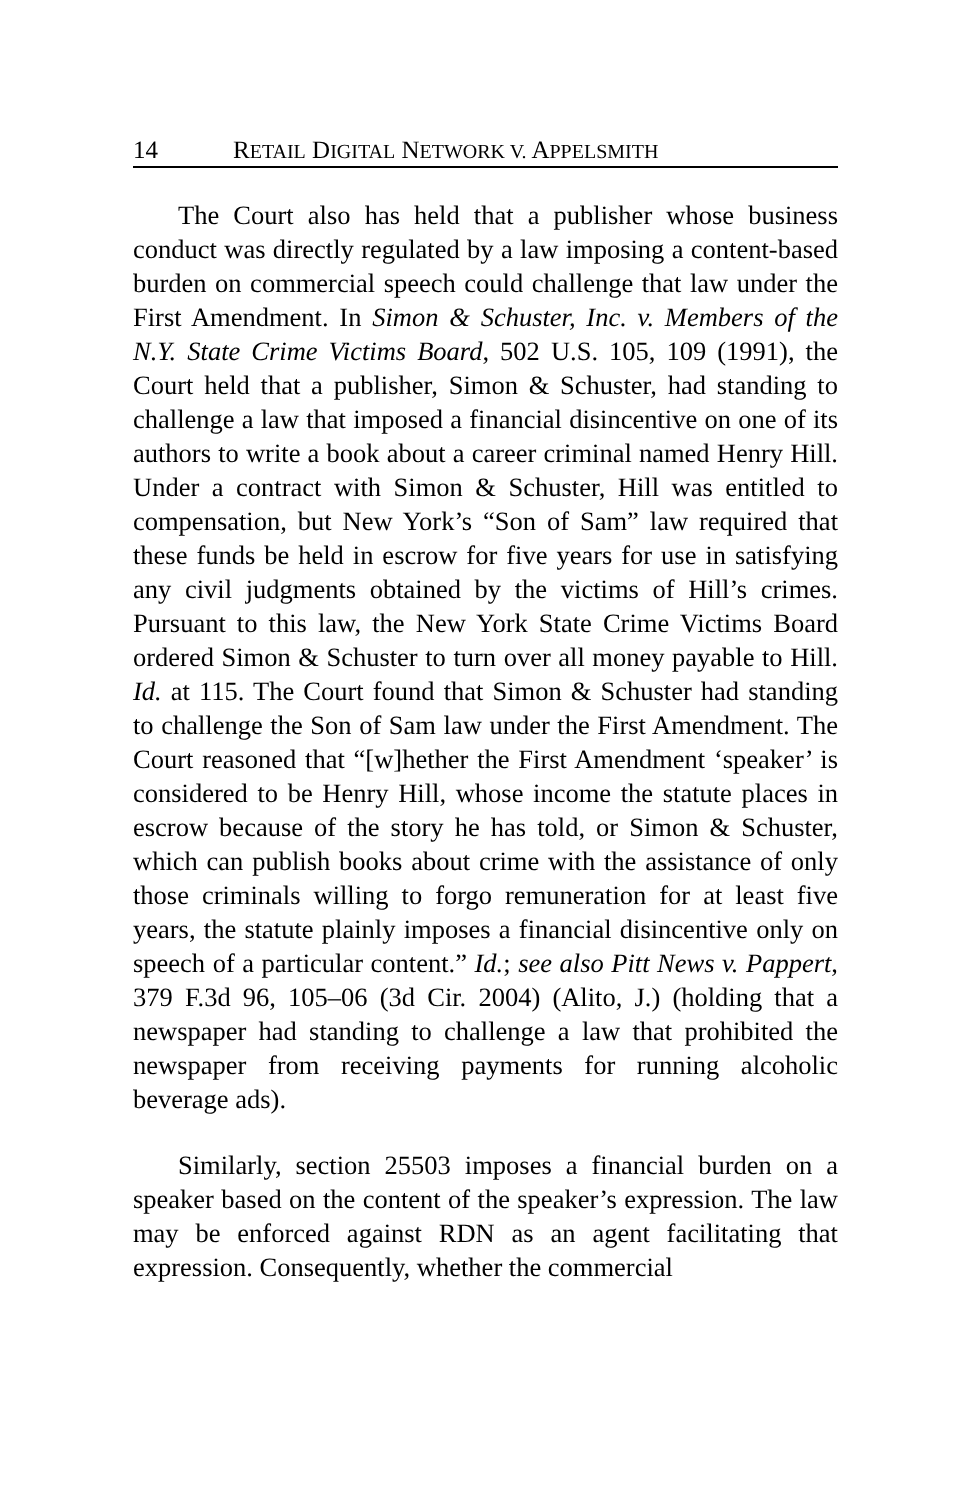14 RETAIL DIGITAL NETWORK V. APPELSMITH
The Court also has held that a publisher whose business conduct was directly regulated by a law imposing a content-based burden on commercial speech could challenge that law under the First Amendment. In Simon & Schuster, Inc. v. Members of the N.Y. State Crime Victims Board, 502 U.S. 105, 109 (1991), the Court held that a publisher, Simon & Schuster, had standing to challenge a law that imposed a financial disincentive on one of its authors to write a book about a career criminal named Henry Hill. Under a contract with Simon & Schuster, Hill was entitled to compensation, but New York’s “Son of Sam” law required that these funds be held in escrow for five years for use in satisfying any civil judgments obtained by the victims of Hill’s crimes. Pursuant to this law, the New York State Crime Victims Board ordered Simon & Schuster to turn over all money payable to Hill. Id. at 115. The Court found that Simon & Schuster had standing to challenge the Son of Sam law under the First Amendment. The Court reasoned that “[w]hether the First Amendment ‘speaker’ is considered to be Henry Hill, whose income the statute places in escrow because of the story he has told, or Simon & Schuster, which can publish books about crime with the assistance of only those criminals willing to forgo remuneration for at least five years, the statute plainly imposes a financial disincentive only on speech of a particular content.” Id.; see also Pitt News v. Pappert, 379 F.3d 96, 105–06 (3d Cir. 2004) (Alito, J.) (holding that a newspaper had standing to challenge a law that prohibited the newspaper from receiving payments for running alcoholic beverage ads).
Similarly, section 25503 imposes a financial burden on a speaker based on the content of the speaker’s expression. The law may be enforced against RDN as an agent facilitating that expression. Consequently, whether the commercial